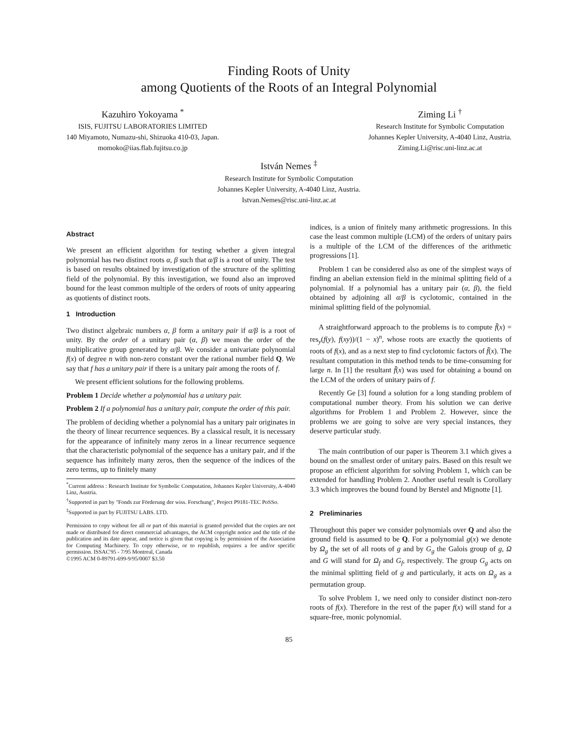Finding Roots of Unity
among Quotients of the Roots of an Integral Polynomial
Kazuhiro Yokoyama <sup>*</sup>
ISIS, FUJITSU LABORATORIES LIMITED
140 Miyamoto, Numazu-shi, Shizuoka 410-03, Japan.
momoko@iias.flab.fujitsu.co.jp
Ziming Li <sup>†</sup>
Research Institute for Symbolic Computation
Johannes Kepler University, A-4040 Linz, Austria.
Ziming.Li@risc.uni-linz.ac.at
István Nemes <sup>‡</sup>
Research Institute for Symbolic Computation
Johannes Kepler University, A-4040 Linz, Austria.
Istvan.Nemes@risc.uni-linz.ac.at
Abstract
We present an efficient algorithm for testing whether a given integral polynomial has two distinct roots α, β such that α/β is a root of unity. The test is based on results obtained by investigation of the structure of the splitting field of the polynomial. By this investigation, we found also an improved bound for the least common multiple of the orders of roots of unity appearing as quotients of distinct roots.
1 Introduction
Two distinct algebraic numbers α, β form a unitary pair if α/β is a root of unity. By the order of a unitary pair (α, β) we mean the order of the multiplicative group generated by α/β. We consider a univariate polynomial f(x) of degree n with non-zero constant over the rational number field Q. We say that f has a unitary pair if there is a unitary pair among the roots of f.
We present efficient solutions for the following problems.
Problem 1 Decide whether a polynomial has a unitary pair.
Problem 2 If a polynomial has a unitary pair, compute the order of this pair.
The problem of deciding whether a polynomial has a unitary pair originates in the theory of linear recurrence sequences. By a classical result, it is necessary for the appearance of infinitely many zeros in a linear recurrence sequence that the characteristic polynomial of the sequence has a unitary pair, and if the sequence has infinitely many zeros, then the sequence of the indices of the zero terms, up to finitely many
<sup>*</sup> Current address : Research Institute for Symbolic Computation, Johannes Kepler University, A-4040 Linz, Austria.
<sup>†</sup> Supported in part by "Fonds zur Förderung der wiss. Forschung", Project P9181-TEC PoSSo.
<sup>‡</sup> Supported in part by FUJITSU LABS. LTD.
Permission to copy without fee all or part of this material is granted provided that the copies are not made or distributed for direct commercial advantages, the ACM copyright notice and the title of the publication and its date appear, and notice is given that copying is by permission of the Association for Computing Machinery. To copy otherwise, or to republish, requires a fee and/or specific permission. ISSAC'95 - 7/95 Montreal, Canada
©1995 ACM 0-89791-699-9/95/0007 $3.50
indices, is a union of finitely many arithmetic progressions. In this case the least common multiple (LCM) of the orders of unitary pairs is a multiple of the LCM of the differences of the arithmetic progressions [1].
Problem 1 can be considered also as one of the simplest ways of finding an abelian extension field in the minimal splitting field of a polynomial. If a polynomial has a unitary pair (α, β), the field obtained by adjoining all α/β is cyclotomic, contained in the minimal splitting field of the polynomial.
A straightforward approach to the problems is to compute f̄(x) = res<sub>y</sub>(f(y), f(xy))/(1 − x)<sup>n</sup>, whose roots are exactly the quotients of roots of f(x), and as a next step to find cyclotomic factors of f̄(x). The resultant computation in this method tends to be time-consuming for large n. In [1] the resultant f̄(x) was used for obtaining a bound on the LCM of the orders of unitary pairs of f.
Recently Ge [3] found a solution for a long standing problem of computational number theory. From his solution we can derive algorithms for Problem 1 and Problem 2. However, since the problems we are going to solve are very special instances, they deserve particular study.
The main contribution of our paper is Theorem 3.1 which gives a bound on the smallest order of unitary pairs. Based on this result we propose an efficient algorithm for solving Problem 1, which can be extended for handling Problem 2. Another useful result is Corollary 3.3 which improves the bound found by Berstel and Mignotte [1].
2 Preliminaries
Throughout this paper we consider polynomials over Q and also the ground field is assumed to be Q. For a polynomial g(x) we denote by Ω<sub>g</sub> the set of all roots of g and by G<sub>g</sub> the Galois group of g, Ω and G will stand for Ω<sub>f</sub> and G<sub>f</sub>, respectively. The group G<sub>g</sub> acts on the minimal splitting field of g and particularly, it acts on Ω<sub>g</sub> as a permutation group.
To solve Problem 1, we need only to consider distinct non-zero roots of f(x). Therefore in the rest of the paper f(x) will stand for a square-free, monic polynomial.
85